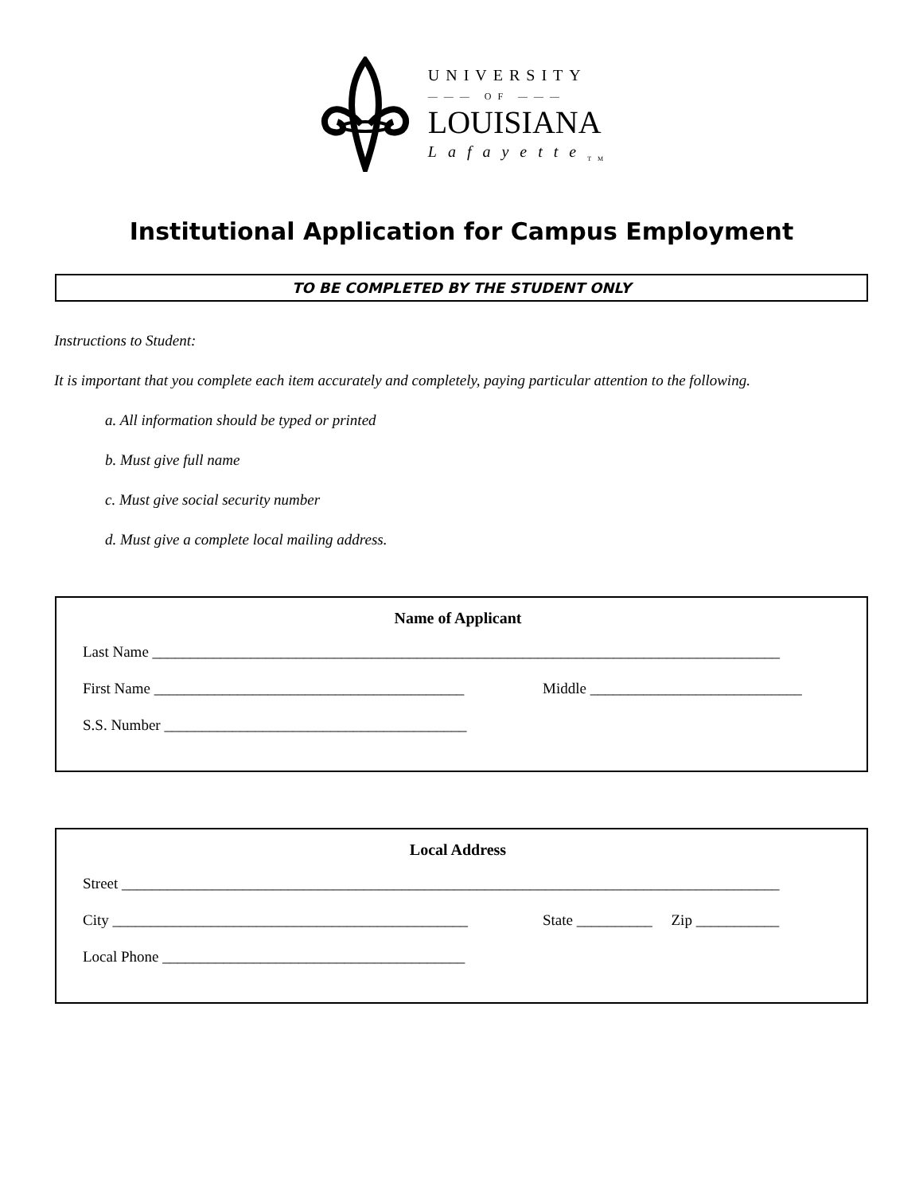UNIVERSITY
——— OF ———
LOUISIANA
Lafayette<sub>TM</sub>
Institutional Application for Campus Employment
TO BE COMPLETED BY THE STUDENT ONLY
Instructions to Student:
It is important that you complete each item accurately and completely, paying particular attention to the following.
a. All information should be typed or printed
b. Must give full name
c. Must give social security number
d. Must give a complete local mailing address.
Name of Applicant
Last Name ___________________________________________________________________________________
First Name _________________________________________ Middle ____________________________
S.S. Number ________________________________________
Local Address
Street _______________________________________________________________________________________
City _______________________________________________ State __________ Zip ___________
Local Phone ________________________________________